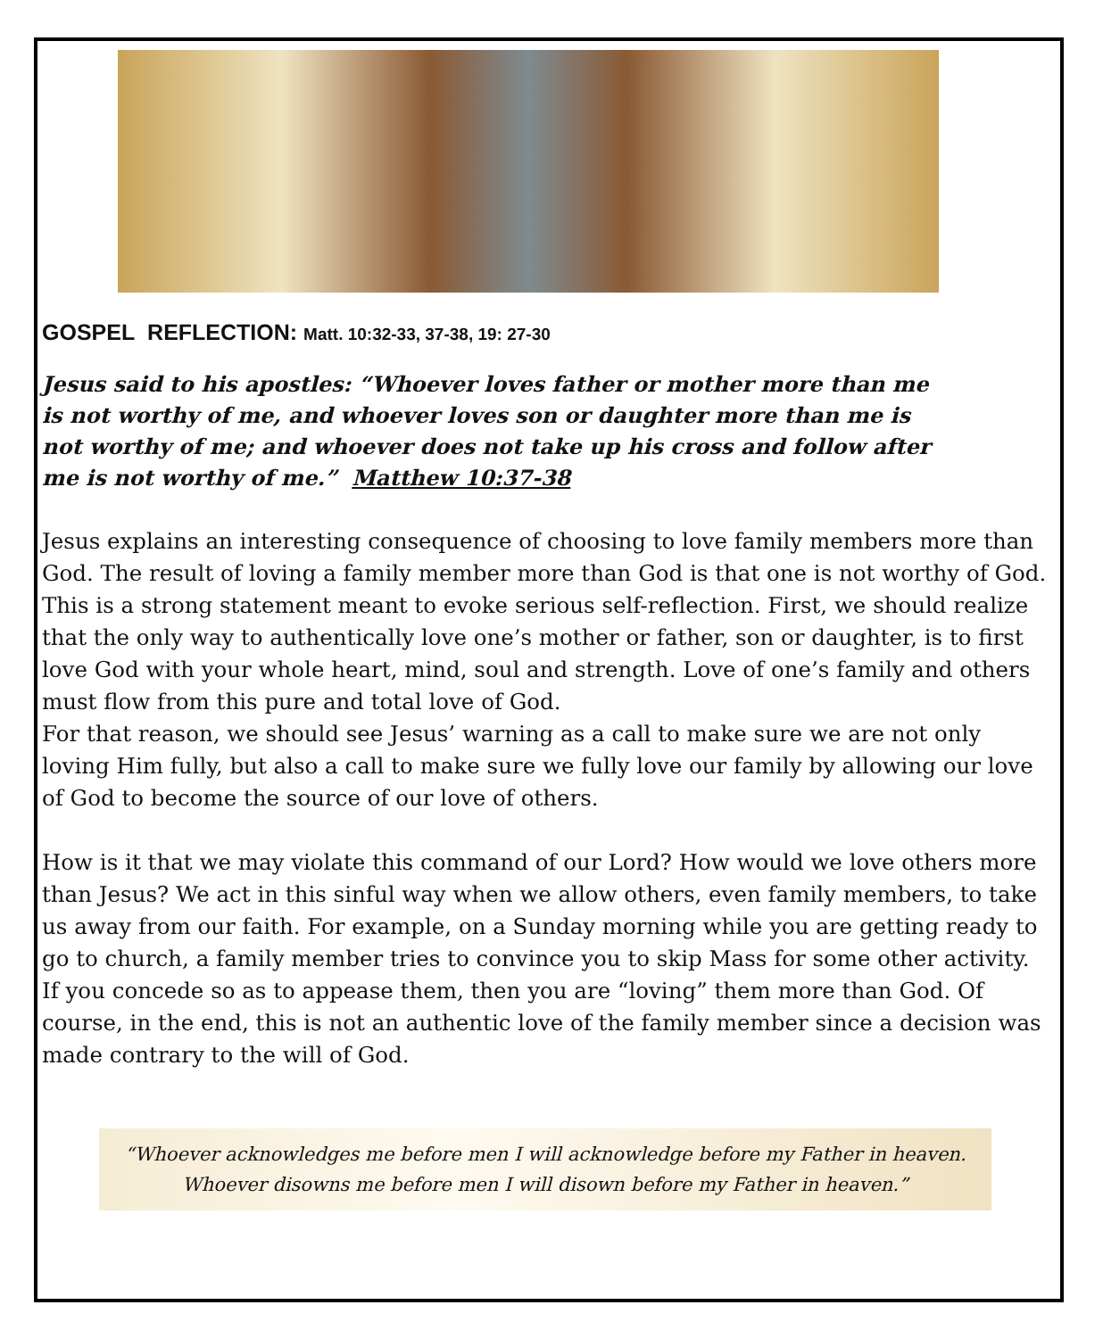GOSPEL REFLECTION: Matt. 10:32-33, 37-38, 19: 27-30
Jesus said to his apostles: “Whoever loves father or mother more than me is not worthy of me, and whoever loves son or daughter more than me is not worthy of me; and whoever does not take up his cross and follow after me is not worthy of me.” Matthew 10:37-38
Jesus explains an interesting consequence of choosing to love family members more than God. The result of loving a family member more than God is that one is not worthy of God. This is a strong statement meant to evoke serious self-reflection. First, we should realize that the only way to authentically love one’s mother or father, son or daughter, is to first love God with your whole heart, mind, soul and strength. Love of one’s family and others must flow from this pure and total love of God.
For that reason, we should see Jesus’ warning as a call to make sure we are not only loving Him fully, but also a call to make sure we fully love our family by allowing our love of God to become the source of our love of others.
How is it that we may violate this command of our Lord? How would we love others more than Jesus? We act in this sinful way when we allow others, even family members, to take us away from our faith. For example, on a Sunday morning while you are getting ready to go to church, a family member tries to convince you to skip Mass for some other activity. If you concede so as to appease them, then you are “loving” them more than God. Of course, in the end, this is not an authentic love of the family member since a decision was made contrary to the will of God.
“Whoever acknowledges me before men I will acknowledge before my Father in heaven.
Whoever disowns me before men I will disown before my Father in heaven.”